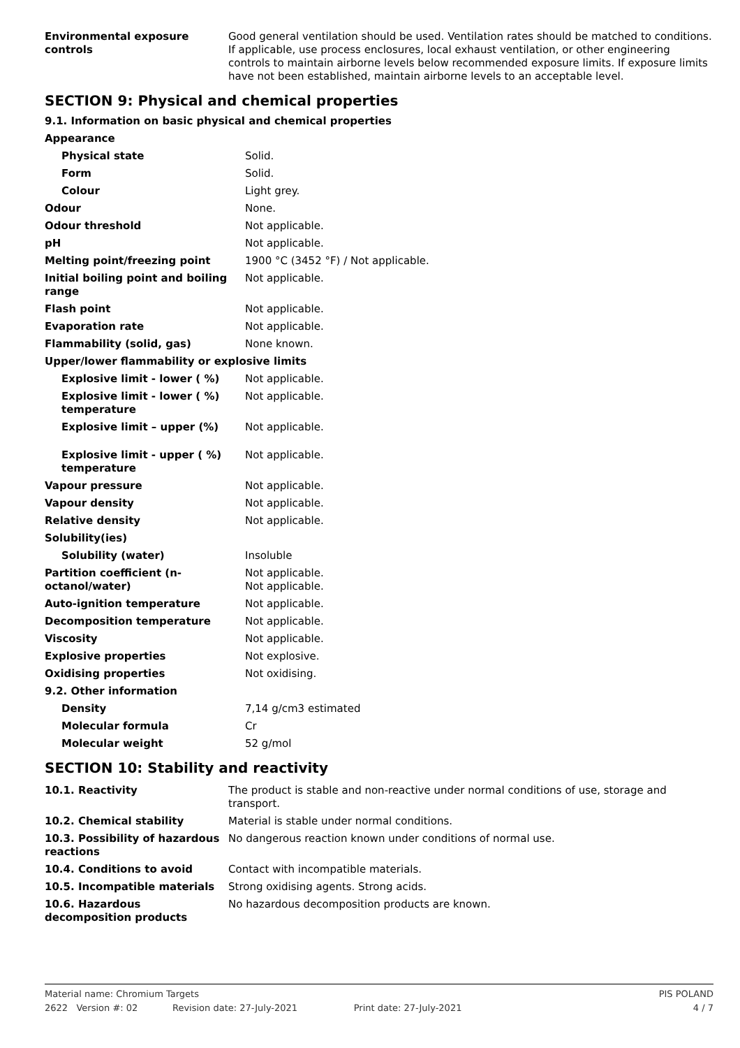| Environmental exposure controls | Good general ventilation should be used. Ventilation rates should be matched to conditions. If applicable, use process enclosures, local exhaust ventilation, or other engineering controls to maintain airborne levels below recommended exposure limits. If exposure limits have not been established, maintain airborne levels to an acceptable level. |
SECTION 9: Physical and chemical properties
9.1. Information on basic physical and chemical properties
| Appearance | |
| Physical state | Solid. |
| Form | Solid. |
| Colour | Light grey. |
| Odour | None. |
| Odour threshold | Not applicable. |
| pH | Not applicable. |
| Melting point/freezing point | 1900 °C (3452 °F) / Not applicable. |
| Initial boiling point and boiling range | Not applicable. |
| Flash point | Not applicable. |
| Evaporation rate | Not applicable. |
| Flammability (solid, gas) | None known. |
| Upper/lower flammability or explosive limits | |
| Explosive limit - lower ( %) | Not applicable. |
| Explosive limit - lower ( %) temperature | Not applicable. |
| Explosive limit – upper (%) | Not applicable. |
| Explosive limit - upper ( %) temperature | Not applicable. |
| Vapour pressure | Not applicable. |
| Vapour density | Not applicable. |
| Relative density | Not applicable. |
| Solubility(ies) | |
| Solubility (water) | Insoluble |
| Partition coefficient (n-octanol/water) | Not applicable. Not applicable. |
| Auto-ignition temperature | Not applicable. |
| Decomposition temperature | Not applicable. |
| Viscosity | Not applicable. |
| Explosive properties | Not explosive. |
| Oxidising properties | Not oxidising. |
| 9.2. Other information | |
| Density | 7,14 g/cm3 estimated |
| Molecular formula | Cr |
| Molecular weight | 52 g/mol |
SECTION 10: Stability and reactivity
| 10.1. Reactivity | The product is stable and non-reactive under normal conditions of use, storage and transport. |
| 10.2. Chemical stability | Material is stable under normal conditions. |
| 10.3. Possibility of hazardous reactions | No dangerous reaction known under conditions of normal use. |
| 10.4. Conditions to avoid | Contact with incompatible materials. |
| 10.5. Incompatible materials | Strong oxidising agents. Strong acids. |
| 10.6. Hazardous decomposition products | No hazardous decomposition products are known. |
Material name: Chromium Targets PIS POLAND
2622 Version #: 02 Revision date: 27-July-2021 Print date: 27-July-2021 4 / 7